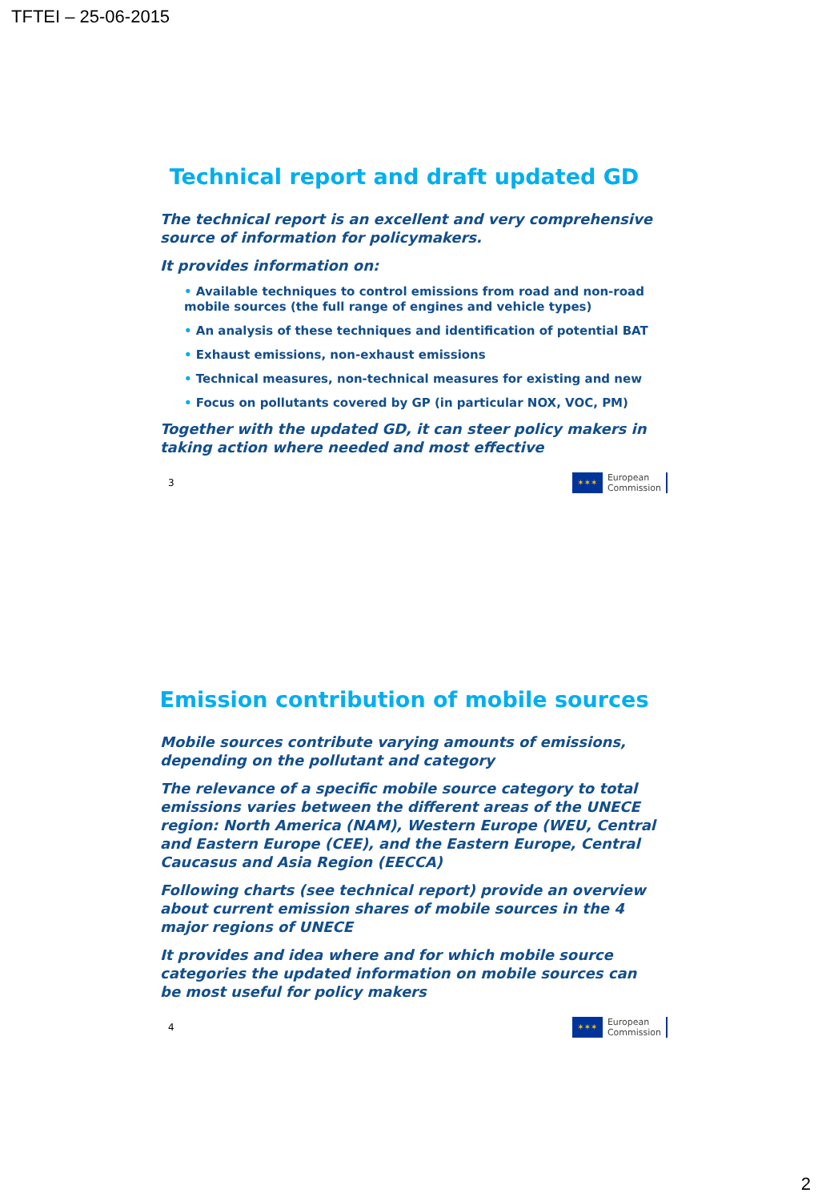TFTEI – 25-06-2015
Technical report and draft updated GD
The technical report is an excellent and very comprehensive source of information for policymakers.
It provides information on:
• Available techniques to control emissions from road and non-road mobile sources (the full range of engines and vehicle types)
• An analysis of these techniques and identification of potential BAT
• Exhaust emissions, non-exhaust emissions
• Technical measures, non-technical measures for existing and new
• Focus on pollutants covered by GP (in particular NOX, VOC, PM)
Together with the updated GD, it can steer policy makers in taking action where needed and most effective
3
✶✶✶
European
Commission
Emission contribution of mobile sources
Mobile sources contribute varying amounts of emissions, depending on the pollutant and category
The relevance of a specific mobile source category to total emissions varies between the different areas of the UNECE region: North America (NAM), Western Europe (WEU, Central and Eastern Europe (CEE), and the Eastern Europe, Central Caucasus and Asia Region (EECCA)
Following charts (see technical report) provide an overview about current emission shares of mobile sources in the 4 major regions of UNECE
It provides and idea where and for which mobile source categories the updated information on mobile sources can be most useful for policy makers
4
✶✶✶
European
Commission
2